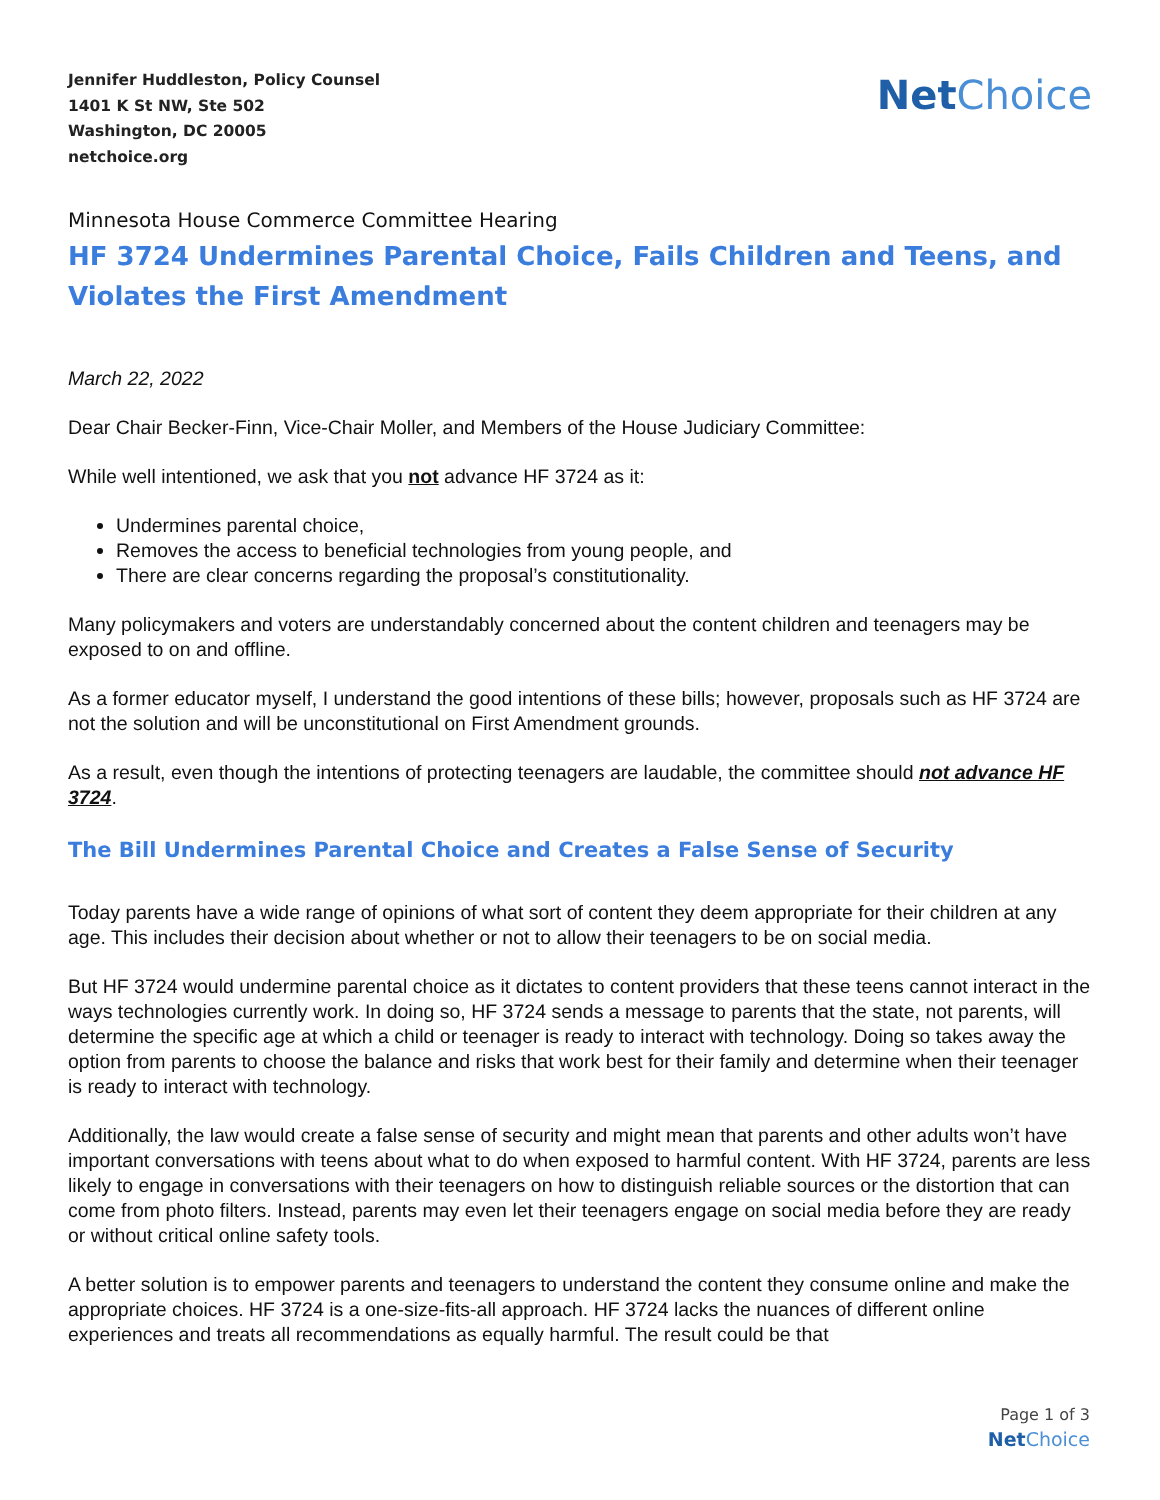Jennifer Huddleston, Policy Counsel
1401 K St NW, Ste 502
Washington, DC 20005
netchoice.org
NetChoice
Minnesota House Commerce Committee Hearing
HF 3724 Undermines Parental Choice, Fails Children and Teens, and Violates the First Amendment
March 22, 2022
Dear Chair Becker-Finn, Vice-Chair Moller, and Members of the House Judiciary Committee:
While well intentioned, we ask that you not advance HF 3724 as it:
Undermines parental choice,
Removes the access to beneficial technologies from young people, and
There are clear concerns regarding the proposal’s constitutionality.
Many policymakers and voters are understandably concerned about the content children and teenagers may be exposed to on and offline.
As a former educator myself, I understand the good intentions of these bills; however, proposals such as HF 3724 are not the solution and will be unconstitutional on First Amendment grounds.
As a result, even though the intentions of protecting teenagers are laudable, the committee should not advance HF 3724.
The Bill Undermines Parental Choice and Creates a False Sense of Security
Today parents have a wide range of opinions of what sort of content they deem appropriate for their children at any age. This includes their decision about whether or not to allow their teenagers to be on social media.
But HF 3724 would undermine parental choice as it dictates to content providers that these teens cannot interact in the ways technologies currently work. In doing so, HF 3724 sends a message to parents that the state, not parents, will determine the specific age at which a child or teenager is ready to interact with technology. Doing so takes away the option from parents to choose the balance and risks that work best for their family and determine when their teenager is ready to interact with technology.
Additionally, the law would create a false sense of security and might mean that parents and other adults won’t have important conversations with teens about what to do when exposed to harmful content. With HF 3724, parents are less likely to engage in conversations with their teenagers on how to distinguish reliable sources or the distortion that can come from photo filters. Instead, parents may even let their teenagers engage on social media before they are ready or without critical online safety tools.
A better solution is to empower parents and teenagers to understand the content they consume online and make the appropriate choices. HF 3724 is a one-size-fits-all approach. HF 3724 lacks the nuances of different online experiences and treats all recommendations as equally harmful. The result could be that
Page 1 of 3
NetChoice